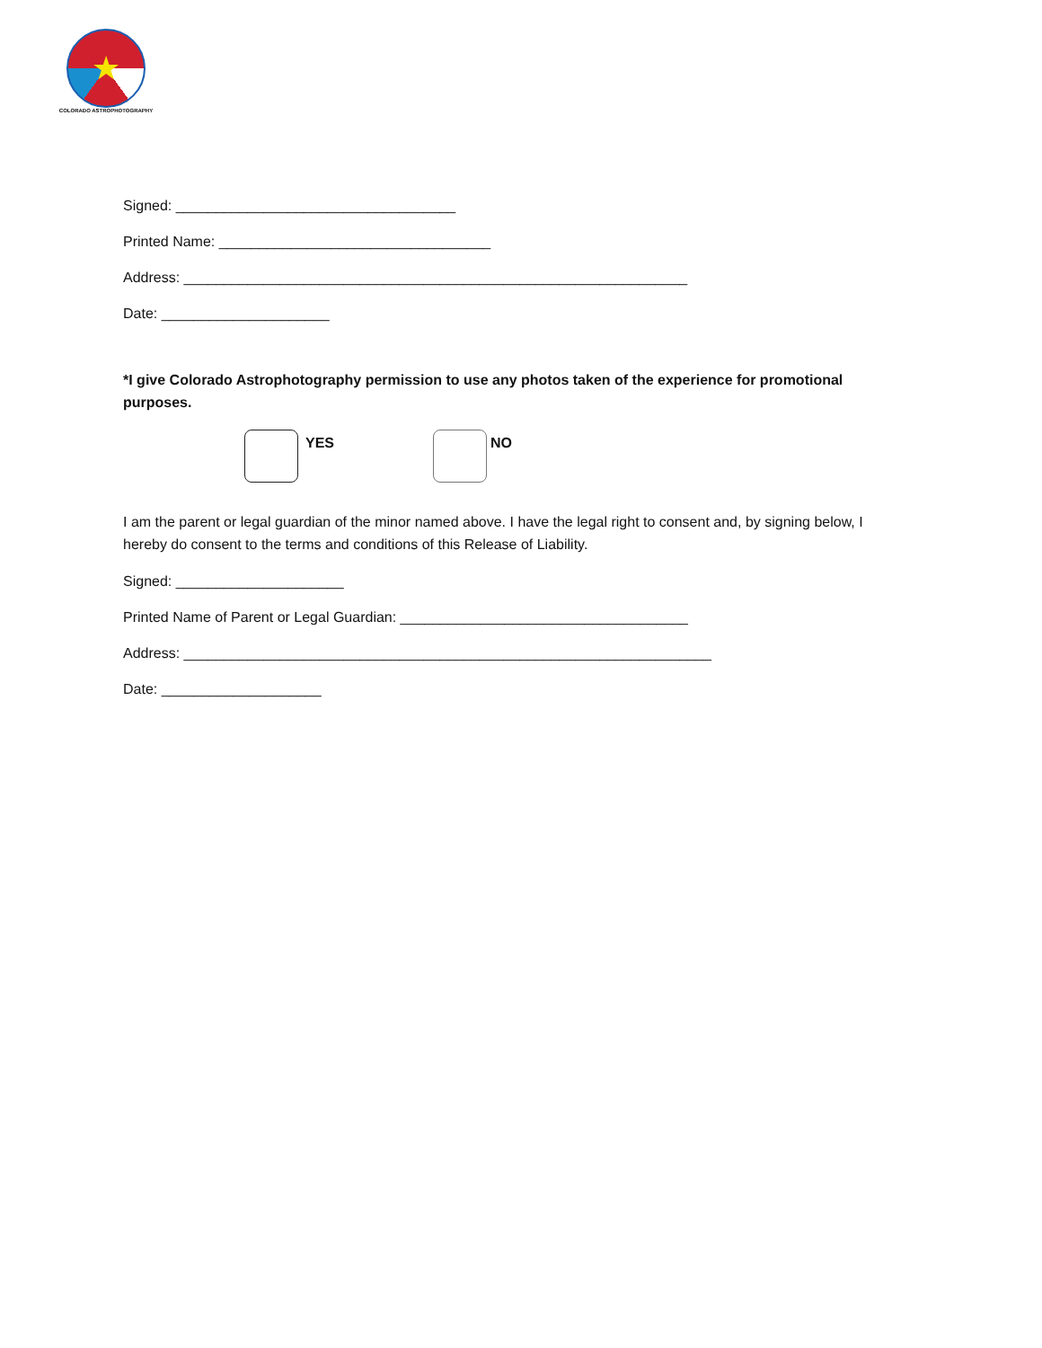★
COLORADO ASTROPHOTOGRAPHY
Signed: ___________________________________
Printed Name: __________________________________
Address: _______________________________________________________________
Date: _____________________
*I give Colorado Astrophotography permission to use any photos taken of the experience for promotional purposes.
YES NO
I am the parent or legal guardian of the minor named above. I have the legal right to consent and, by signing below, I hereby do consent to the terms and conditions of this Release of Liability.
Signed: _____________________
Printed Name of Parent or Legal Guardian: ____________________________________
Address: __________________________________________________________________
Date: ____________________